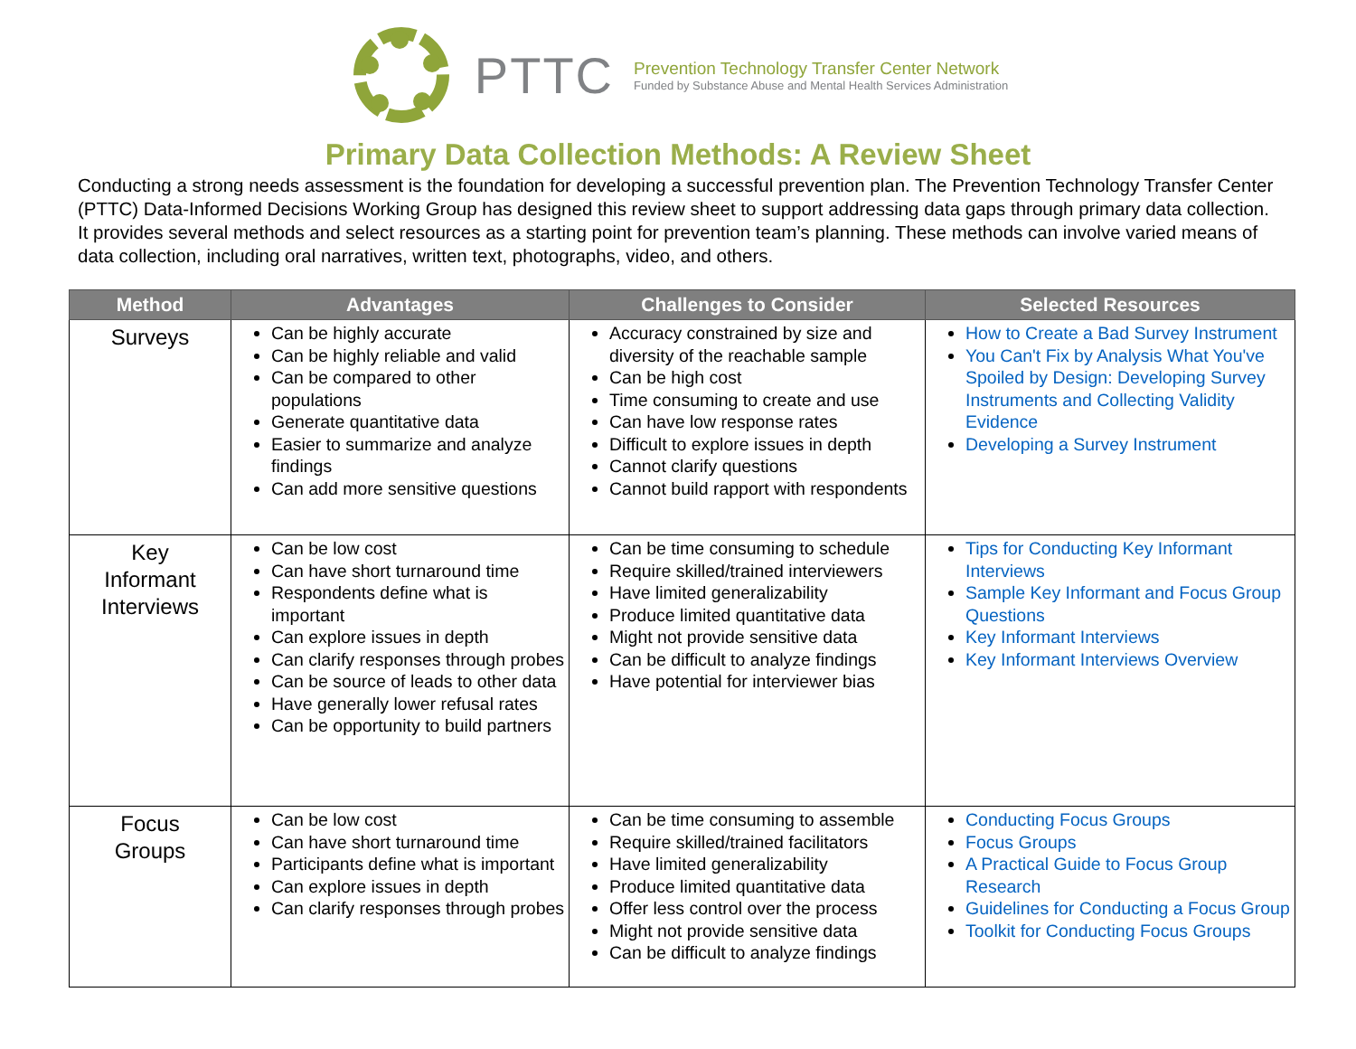PTTC
Prevention Technology Transfer Center Network
Funded by Substance Abuse and Mental Health Services Administration
Primary Data Collection Methods: A Review Sheet
Conducting a strong needs assessment is the foundation for developing a successful prevention plan. The Prevention Technology Transfer Center (PTTC) Data-Informed Decisions Working Group has designed this review sheet to support addressing data gaps through primary data collection. It provides several methods and select resources as a starting point for prevention team’s planning. These methods can involve varied means of data collection, including oral narratives, written text, photographs, video, and others.
| Method | Advantages | Challenges to Consider | Selected Resources |
| --- | --- | --- | --- |
| Surveys | Can be highly accurate Can be highly reliable and valid Can be compared to other populations Generate quantitative data Easier to summarize and analyze findings Can add more sensitive questions | Accuracy constrained by size and diversity of the reachable sample Can be high cost Time consuming to create and use Can have low response rates Difficult to explore issues in depth Cannot clarify questions Cannot build rapport with respondents | How to Create a Bad Survey Instrument You Can't Fix by Analysis What You've Spoiled by Design: Developing Survey Instruments and Collecting Validity Evidence Developing a Survey Instrument |
| Key Informant Interviews | Can be low cost Can have short turnaround time Respondents define what is important Can explore issues in depth Can clarify responses through probes Can be source of leads to other data Have generally lower refusal rates Can be opportunity to build partners | Can be time consuming to schedule Require skilled/trained interviewers Have limited generalizability Produce limited quantitative data Might not provide sensitive data Can be difficult to analyze findings Have potential for interviewer bias | Tips for Conducting Key Informant Interviews Sample Key Informant and Focus Group Questions Key Informant Interviews Key Informant Interviews Overview |
| Focus Groups | Can be low cost Can have short turnaround time Participants define what is important Can explore issues in depth Can clarify responses through probes | Can be time consuming to assemble Require skilled/trained facilitators Have limited generalizability Produce limited quantitative data Offer less control over the process Might not provide sensitive data Can be difficult to analyze findings | Conducting Focus Groups Focus Groups A Practical Guide to Focus Group Research Guidelines for Conducting a Focus Group Toolkit for Conducting Focus Groups |